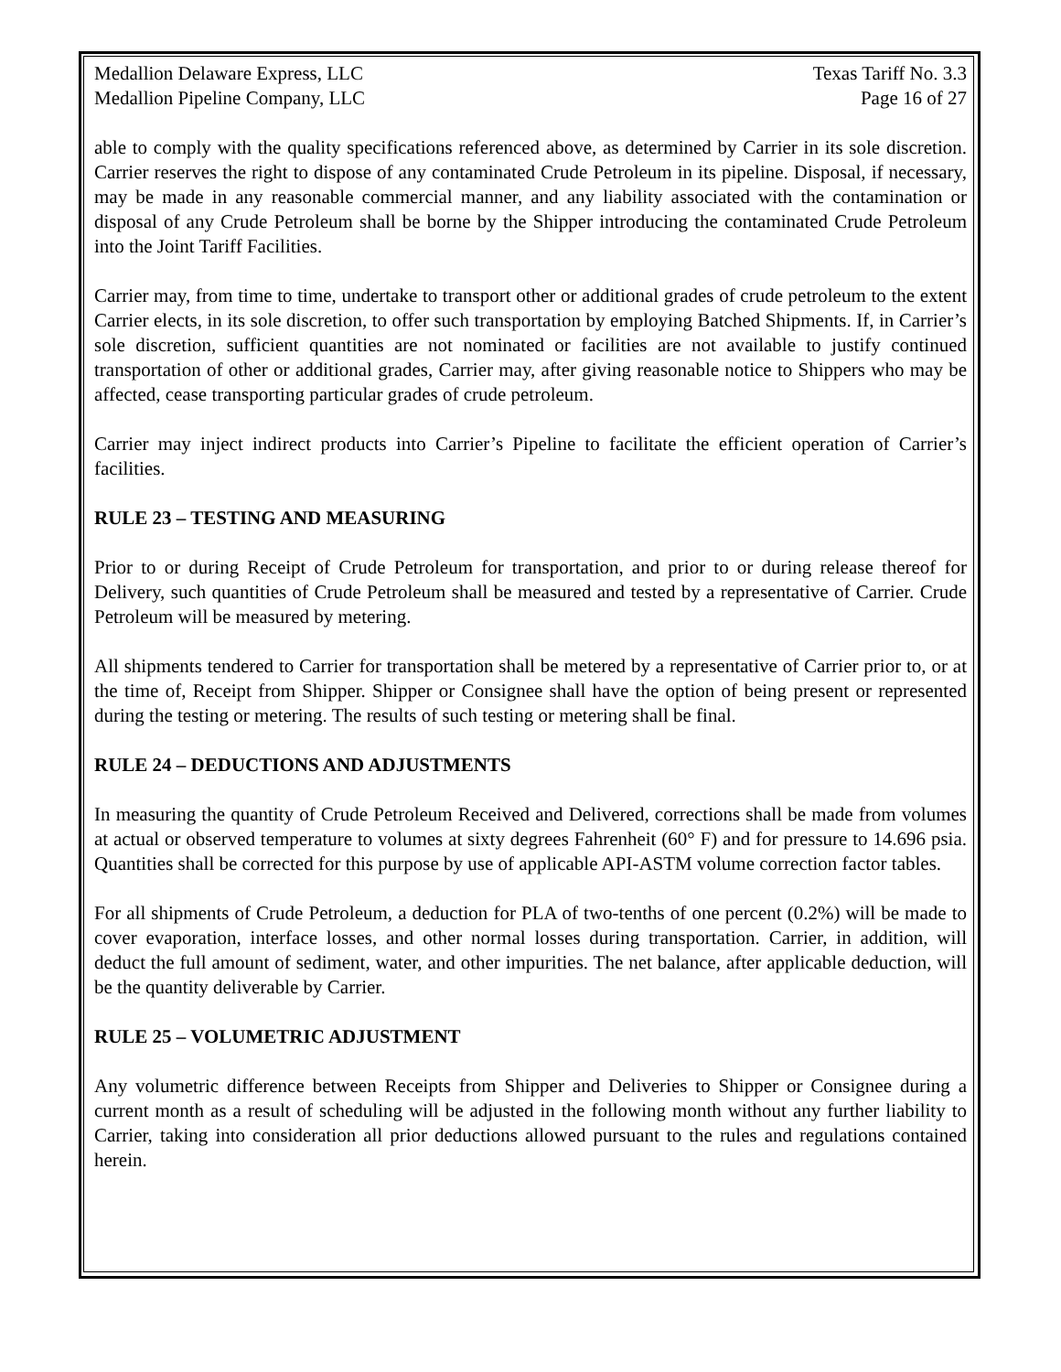Medallion Delaware Express, LLC Texas Tariff No. 3.3
Medallion Pipeline Company, LLC Page 16 of 27
able to comply with the quality specifications referenced above, as determined by Carrier in its sole discretion. Carrier reserves the right to dispose of any contaminated Crude Petroleum in its pipeline. Disposal, if necessary, may be made in any reasonable commercial manner, and any liability associated with the contamination or disposal of any Crude Petroleum shall be borne by the Shipper introducing the contaminated Crude Petroleum into the Joint Tariff Facilities.
Carrier may, from time to time, undertake to transport other or additional grades of crude petroleum to the extent Carrier elects, in its sole discretion, to offer such transportation by employing Batched Shipments. If, in Carrier’s sole discretion, sufficient quantities are not nominated or facilities are not available to justify continued transportation of other or additional grades, Carrier may, after giving reasonable notice to Shippers who may be affected, cease transporting particular grades of crude petroleum.
Carrier may inject indirect products into Carrier’s Pipeline to facilitate the efficient operation of Carrier’s facilities.
RULE 23 – TESTING AND MEASURING
Prior to or during Receipt of Crude Petroleum for transportation, and prior to or during release thereof for Delivery, such quantities of Crude Petroleum shall be measured and tested by a representative of Carrier. Crude Petroleum will be measured by metering.
All shipments tendered to Carrier for transportation shall be metered by a representative of Carrier prior to, or at the time of, Receipt from Shipper. Shipper or Consignee shall have the option of being present or represented during the testing or metering. The results of such testing or metering shall be final.
RULE 24 – DEDUCTIONS AND ADJUSTMENTS
In measuring the quantity of Crude Petroleum Received and Delivered, corrections shall be made from volumes at actual or observed temperature to volumes at sixty degrees Fahrenheit (60° F) and for pressure to 14.696 psia. Quantities shall be corrected for this purpose by use of applicable API-ASTM volume correction factor tables.
For all shipments of Crude Petroleum, a deduction for PLA of two-tenths of one percent (0.2%) will be made to cover evaporation, interface losses, and other normal losses during transportation. Carrier, in addition, will deduct the full amount of sediment, water, and other impurities. The net balance, after applicable deduction, will be the quantity deliverable by Carrier.
RULE 25 – VOLUMETRIC ADJUSTMENT
Any volumetric difference between Receipts from Shipper and Deliveries to Shipper or Consignee during a current month as a result of scheduling will be adjusted in the following month without any further liability to Carrier, taking into consideration all prior deductions allowed pursuant to the rules and regulations contained herein.